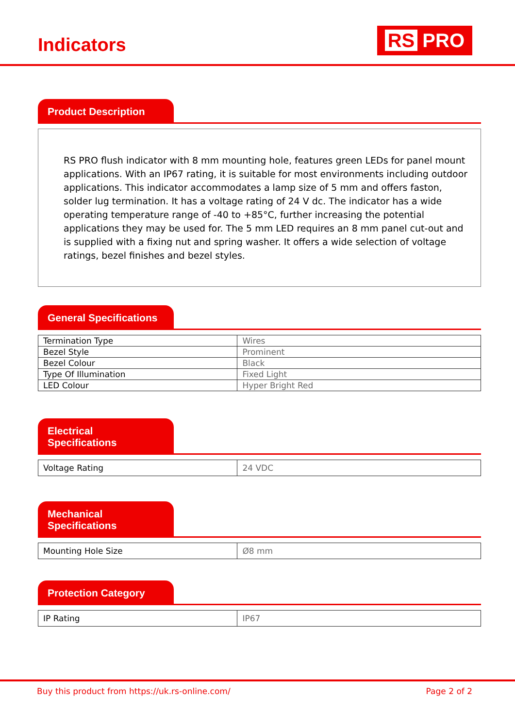Indicators
RS PRO
Product Description
RS PRO flush indicator with 8 mm mounting hole, features green LEDs for panel mount applications. With an IP67 rating, it is suitable for most environments including outdoor applications. This indicator accommodates a lamp size of 5 mm and offers faston, solder lug termination. It has a voltage rating of 24 V dc. The indicator has a wide operating temperature range of -40 to +85°C, further increasing the potential applications they may be used for. The 5 mm LED requires an 8 mm panel cut-out and is supplied with a fixing nut and spring washer. It offers a wide selection of voltage ratings, bezel finishes and bezel styles.
General Specifications
| Termination Type | Wires |
| Bezel Style | Prominent |
| Bezel Colour | Black |
| Type Of Illumination | Fixed Light |
| LED Colour | Hyper Bright Red |
Electrical Specifications
| Voltage Rating | 24 VDC |
Mechanical Specifications
| Mounting Hole Size | Ø8 mm |
Protection Category
| IP Rating | IP67 |
Buy this product from https://uk.rs-online.com/ Page 2 of 2